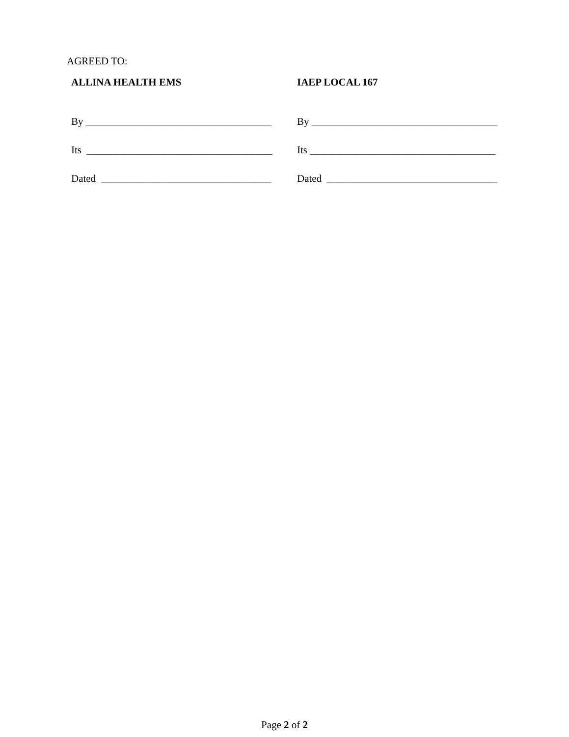AGREED TO:
ALLINA HEALTH EMS
By ____________________________________
Its ____________________________________
Dated _________________________________
IAEP LOCAL 167
By ____________________________________
Its ____________________________________
Dated _________________________________
Page 2 of 2